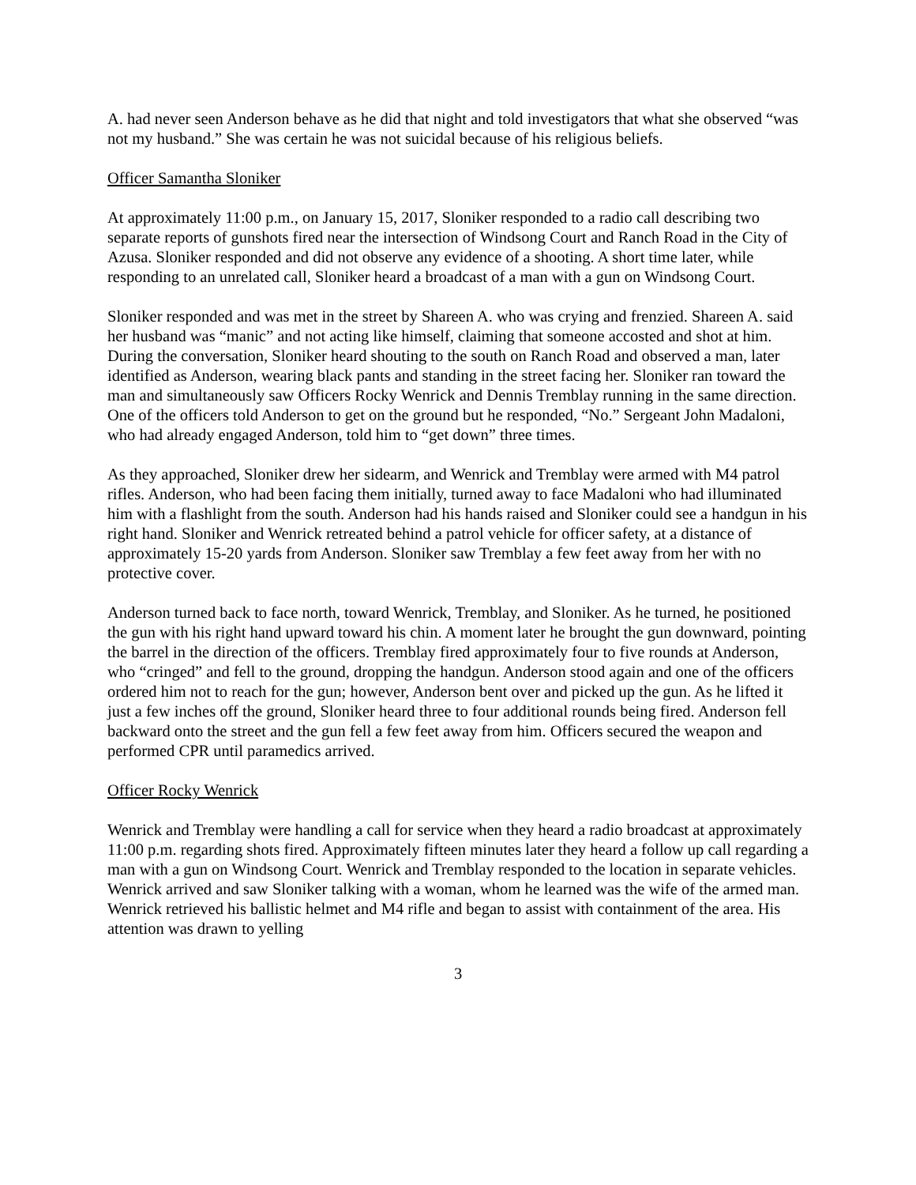A. had never seen Anderson behave as he did that night and told investigators that what she observed “was not my husband.” She was certain he was not suicidal because of his religious beliefs.
Officer Samantha Sloniker
At approximately 11:00 p.m., on January 15, 2017, Sloniker responded to a radio call describing two separate reports of gunshots fired near the intersection of Windsong Court and Ranch Road in the City of Azusa. Sloniker responded and did not observe any evidence of a shooting. A short time later, while responding to an unrelated call, Sloniker heard a broadcast of a man with a gun on Windsong Court.
Sloniker responded and was met in the street by Shareen A. who was crying and frenzied. Shareen A. said her husband was “manic” and not acting like himself, claiming that someone accosted and shot at him. During the conversation, Sloniker heard shouting to the south on Ranch Road and observed a man, later identified as Anderson, wearing black pants and standing in the street facing her. Sloniker ran toward the man and simultaneously saw Officers Rocky Wenrick and Dennis Tremblay running in the same direction. One of the officers told Anderson to get on the ground but he responded, “No.” Sergeant John Madaloni, who had already engaged Anderson, told him to “get down” three times.
As they approached, Sloniker drew her sidearm, and Wenrick and Tremblay were armed with M4 patrol rifles. Anderson, who had been facing them initially, turned away to face Madaloni who had illuminated him with a flashlight from the south. Anderson had his hands raised and Sloniker could see a handgun in his right hand. Sloniker and Wenrick retreated behind a patrol vehicle for officer safety, at a distance of approximately 15-20 yards from Anderson. Sloniker saw Tremblay a few feet away from her with no protective cover.
Anderson turned back to face north, toward Wenrick, Tremblay, and Sloniker. As he turned, he positioned the gun with his right hand upward toward his chin. A moment later he brought the gun downward, pointing the barrel in the direction of the officers. Tremblay fired approximately four to five rounds at Anderson, who “cringed” and fell to the ground, dropping the handgun. Anderson stood again and one of the officers ordered him not to reach for the gun; however, Anderson bent over and picked up the gun. As he lifted it just a few inches off the ground, Sloniker heard three to four additional rounds being fired. Anderson fell backward onto the street and the gun fell a few feet away from him. Officers secured the weapon and performed CPR until paramedics arrived.
Officer Rocky Wenrick
Wenrick and Tremblay were handling a call for service when they heard a radio broadcast at approximately 11:00 p.m. regarding shots fired. Approximately fifteen minutes later they heard a follow up call regarding a man with a gun on Windsong Court. Wenrick and Tremblay responded to the location in separate vehicles. Wenrick arrived and saw Sloniker talking with a woman, whom he learned was the wife of the armed man. Wenrick retrieved his ballistic helmet and M4 rifle and began to assist with containment of the area. His attention was drawn to yelling
3